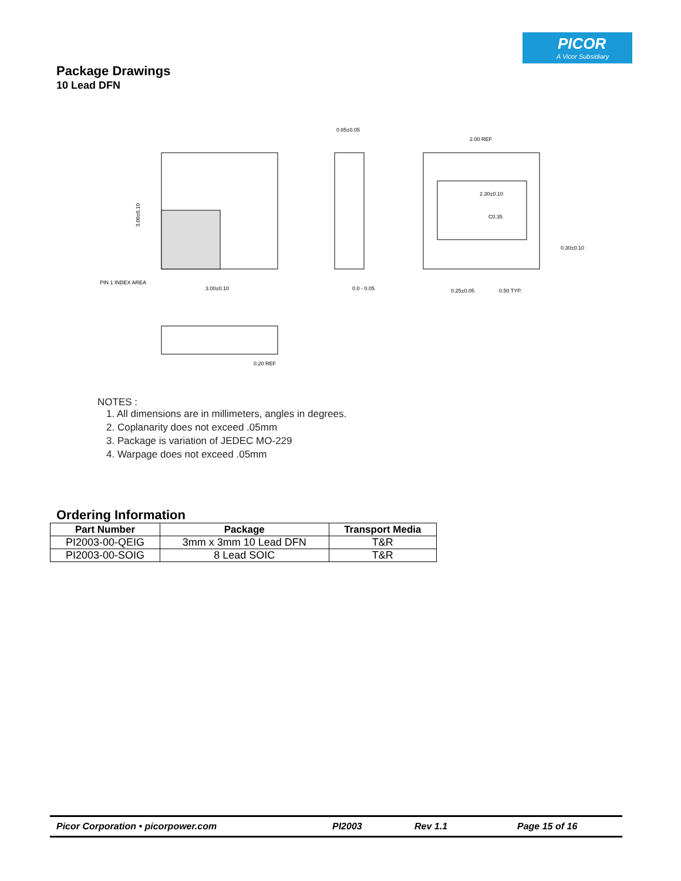PICOR
A Vicor Subsidiary
Package Drawings
10 Lead DFN
3.00±0.10
3.00±0.10
PIN 1 INDEX AREA
0.85±0.05
0.0 - 0.05
2.00 REF
2.30±0.10
C0.35
0.30±0.10
0.25±0.05
0.50 TYP.
0.20 REF
NOTES :
1. All dimensions are in millimeters, angles in degrees.
2. Coplanarity does not exceed .05mm
3. Package is variation of JEDEC MO-229
4. Warpage does not exceed .05mm
Ordering Information
| Part Number | Package | Transport Media |
| --- | --- | --- |
| PI2003-00-QEIG | 3mm x 3mm 10 Lead DFN | T&R |
| PI2003-00-SOIG | 8 Lead SOIC | T&R |
Picor Corporation • picorpower.com PI2003 Rev 1.1 Page 15 of 16